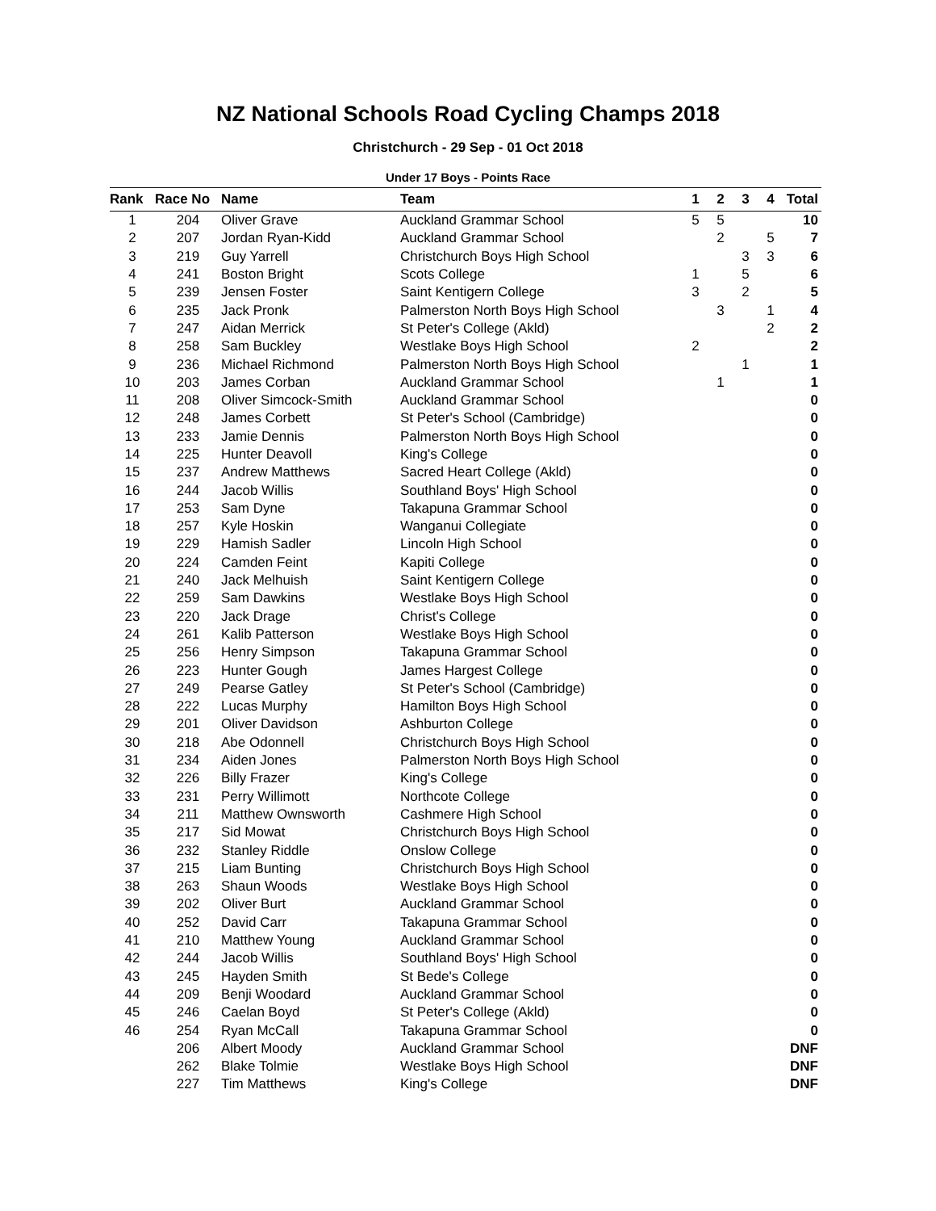NZ National Schools Road Cycling Champs 2018
Christchurch - 29 Sep - 01 Oct 2018
Under 17 Boys - Points Race
| Rank | Race No | Name | Team | 1 | 2 | 3 | 4 | Total |
| --- | --- | --- | --- | --- | --- | --- | --- | --- |
| 1 | 204 | Oliver Grave | Auckland Grammar School | 5 | 5 | | | 10 |
| 2 | 207 | Jordan Ryan-Kidd | Auckland Grammar School | | 2 | | 5 | 7 |
| 3 | 219 | Guy Yarrell | Christchurch Boys High School | | | 3 | 3 | 6 |
| 4 | 241 | Boston Bright | Scots College | 1 | | 5 | | 6 |
| 5 | 239 | Jensen Foster | Saint Kentigern College | 3 | | 2 | | 5 |
| 6 | 235 | Jack Pronk | Palmerston North Boys High School | | 3 | | 1 | 4 |
| 7 | 247 | Aidan Merrick | St Peter's College (Akld) | | | | 2 | 2 |
| 8 | 258 | Sam Buckley | Westlake Boys High School | 2 | | | | 2 |
| 9 | 236 | Michael Richmond | Palmerston North Boys High School | | | 1 | | 1 |
| 10 | 203 | James Corban | Auckland Grammar School | | 1 | | | 1 |
| 11 | 208 | Oliver Simcock-Smith | Auckland Grammar School | | | | | 0 |
| 12 | 248 | James Corbett | St Peter's School (Cambridge) | | | | | 0 |
| 13 | 233 | Jamie Dennis | Palmerston North Boys High School | | | | | 0 |
| 14 | 225 | Hunter Deavoll | King's College | | | | | 0 |
| 15 | 237 | Andrew Matthews | Sacred Heart College (Akld) | | | | | 0 |
| 16 | 244 | Jacob Willis | Southland Boys' High School | | | | | 0 |
| 17 | 253 | Sam Dyne | Takapuna Grammar School | | | | | 0 |
| 18 | 257 | Kyle Hoskin | Wanganui Collegiate | | | | | 0 |
| 19 | 229 | Hamish Sadler | Lincoln High School | | | | | 0 |
| 20 | 224 | Camden Feint | Kapiti College | | | | | 0 |
| 21 | 240 | Jack Melhuish | Saint Kentigern College | | | | | 0 |
| 22 | 259 | Sam Dawkins | Westlake Boys High School | | | | | 0 |
| 23 | 220 | Jack Drage | Christ's College | | | | | 0 |
| 24 | 261 | Kalib Patterson | Westlake Boys High School | | | | | 0 |
| 25 | 256 | Henry Simpson | Takapuna Grammar School | | | | | 0 |
| 26 | 223 | Hunter Gough | James Hargest College | | | | | 0 |
| 27 | 249 | Pearse Gatley | St Peter's School (Cambridge) | | | | | 0 |
| 28 | 222 | Lucas Murphy | Hamilton Boys High School | | | | | 0 |
| 29 | 201 | Oliver Davidson | Ashburton College | | | | | 0 |
| 30 | 218 | Abe Odonnell | Christchurch Boys High School | | | | | 0 |
| 31 | 234 | Aiden Jones | Palmerston North Boys High School | | | | | 0 |
| 32 | 226 | Billy Frazer | King's College | | | | | 0 |
| 33 | 231 | Perry Willimott | Northcote College | | | | | 0 |
| 34 | 211 | Matthew Ownsworth | Cashmere High School | | | | | 0 |
| 35 | 217 | Sid Mowat | Christchurch Boys High School | | | | | 0 |
| 36 | 232 | Stanley Riddle | Onslow College | | | | | 0 |
| 37 | 215 | Liam Bunting | Christchurch Boys High School | | | | | 0 |
| 38 | 263 | Shaun Woods | Westlake Boys High School | | | | | 0 |
| 39 | 202 | Oliver Burt | Auckland Grammar School | | | | | 0 |
| 40 | 252 | David Carr | Takapuna Grammar School | | | | | 0 |
| 41 | 210 | Matthew Young | Auckland Grammar School | | | | | 0 |
| 42 | 244 | Jacob Willis | Southland Boys' High School | | | | | 0 |
| 43 | 245 | Hayden Smith | St Bede's College | | | | | 0 |
| 44 | 209 | Benji Woodard | Auckland Grammar School | | | | | 0 |
| 45 | 246 | Caelan Boyd | St Peter's College (Akld) | | | | | 0 |
| 46 | 254 | Ryan McCall | Takapuna Grammar School | | | | | 0 |
| | 206 | Albert Moody | Auckland Grammar School | | | | | DNF |
| | 262 | Blake Tolmie | Westlake Boys High School | | | | | DNF |
| | 227 | Tim Matthews | King's College | | | | | DNF |